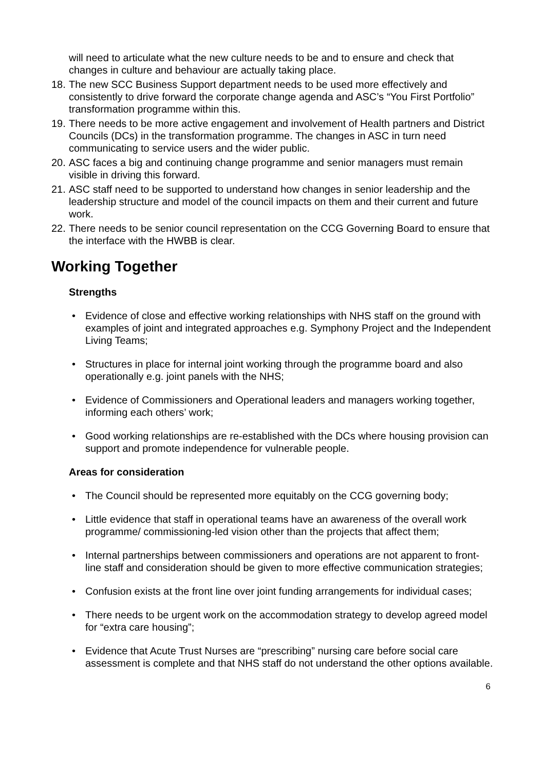will need to articulate what the new culture needs to be and to ensure and check that changes in culture and behaviour are actually taking place.
18. The new SCC Business Support department needs to be used more effectively and consistently to drive forward the corporate change agenda and ASC’s “You First Portfolio” transformation programme within this.
19. There needs to be more active engagement and involvement of Health partners and District Councils (DCs) in the transformation programme. The changes in ASC in turn need communicating to service users and the wider public.
20. ASC faces a big and continuing change programme and senior managers must remain visible in driving this forward.
21. ASC staff need to be supported to understand how changes in senior leadership and the leadership structure and model of the council impacts on them and their current and future work.
22. There needs to be senior council representation on the CCG Governing Board to ensure that the interface with the HWBB is clear.
Working Together
Strengths
• Evidence of close and effective working relationships with NHS staff on the ground with examples of joint and integrated approaches e.g. Symphony Project and the Independent Living Teams;
• Structures in place for internal joint working through the programme board and also operationally e.g. joint panels with the NHS;
• Evidence of Commissioners and Operational leaders and managers working together, informing each others’ work;
• Good working relationships are re-established with the DCs where housing provision can support and promote independence for vulnerable people.
Areas for consideration
• The Council should be represented more equitably on the CCG governing body;
• Little evidence that staff in operational teams have an awareness of the overall work programme/ commissioning-led vision other than the projects that affect them;
• Internal partnerships between commissioners and operations are not apparent to front-line staff and consideration should be given to more effective communication strategies;
• Confusion exists at the front line over joint funding arrangements for individual cases;
• There needs to be urgent work on the accommodation strategy to develop agreed model for “extra care housing”;
• Evidence that Acute Trust Nurses are “prescribing” nursing care before social care assessment is complete and that NHS staff do not understand the other options available.
6